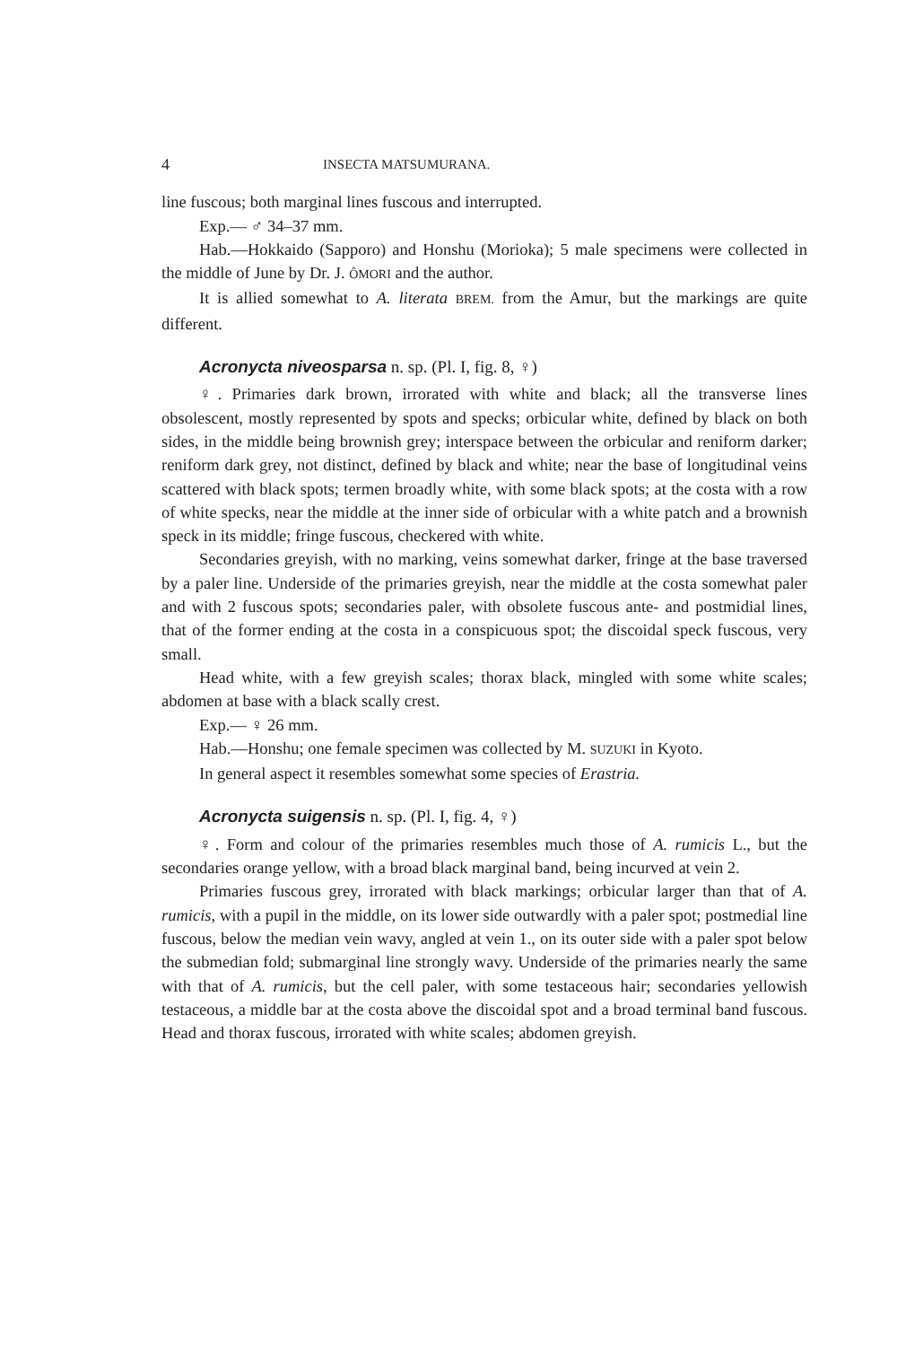4 INSECTA MATSUMURANA.
line fuscous; both marginal lines fuscous and interrupted.
Exp.— ♂ 34–37 mm.
Hab.—Hokkaido (Sapporo) and Honshu (Morioka); 5 male specimens were collected in the middle of June by Dr. J. ÔMORI and the author.
It is allied somewhat to A. literata BREM. from the Amur, but the markings are quite different.
Acronycta niveosparsa n. sp. (Pl. I, fig. 8, ♀)
♀. Primaries dark brown, irrorated with white and black; all the transverse lines obsolescent, mostly represented by spots and specks; orbicular white, defined by black on both sides, in the middle being brownish grey; interspace between the orbicular and reniform darker; reniform dark grey, not distinct, defined by black and white; near the base of longitudinal veins scattered with black spots; termen broadly white, with some black spots; at the costa with a row of white specks, near the middle at the inner side of orbicular with a white patch and a brownish speck in its middle; fringe fuscous, checkered with white.
Secondaries greyish, with no marking, veins somewhat darker, fringe at the base traversed by a paler line. Underside of the primaries greyish, near the middle at the costa somewhat paler and with 2 fuscous spots; secondaries paler, with obsolete fuscous ante- and postmidial lines, that of the former ending at the costa in a conspicuous spot; the discoidal speck fuscous, very small.
Head white, with a few greyish scales; thorax black, mingled with some white scales; abdomen at base with a black scally crest.
Exp.— ♀ 26 mm.
Hab.—Honshu; one female specimen was collected by M. SUZUKI in Kyoto.
In general aspect it resembles somewhat some species of Erastria.
Acronycta suigensis n. sp. (Pl. I, fig. 4, ♀)
♀. Form and colour of the primaries resembles much those of A. rumicis L., but the secondaries orange yellow, with a broad black marginal band, being incurved at vein 2.
Primaries fuscous grey, irrorated with black markings; orbicular larger than that of A. rumicis, with a pupil in the middle, on its lower side outwardly with a paler spot; postmedial line fuscous, below the median vein wavy, angled at vein 1., on its outer side with a paler spot below the submedian fold; submarginal line strongly wavy. Underside of the primaries nearly the same with that of A. rumicis, but the cell paler, with some testaceous hair; secondaries yellowish testaceous, a middle bar at the costa above the discoidal spot and a broad terminal band fuscous. Head and thorax fuscous, irrorated with white scales; abdomen greyish.